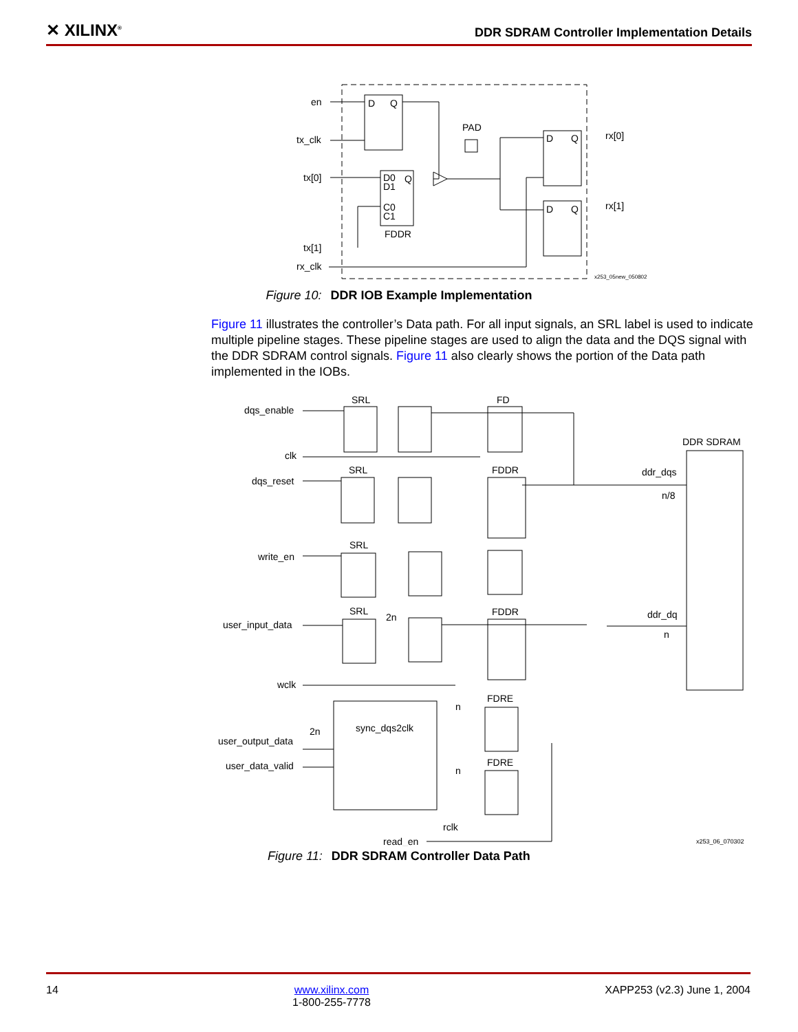✕ XILINX<sup>®</sup>
DDR SDRAM Controller Implementation Details
en
tx_clk
tx[0]
tx[1]
rx_clk
PAD
rx[0]
rx[1]
FDDR
D
Q
D0
D1
Q
C0
C1
D
Q
D
Q
x253_05new_050802
Figure 10: DDR IOB Example Implementation
Figure 11 illustrates the controller’s Data path. For all input signals, an SRL label is used to indicate multiple pipeline stages. These pipeline stages are used to align the data and the DQS signal with the DDR SDRAM control signals. Figure 11 also clearly shows the portion of the Data path implemented in the IOBs.
dqs_enable
clk
dqs_reset
write_en
user_input_data
wclk
user_output_data
user_data_valid
read_en
rclk
SRL
FD
SRL
FDDR
SRL
SRL
FDDR
FDRE
FDRE
sync_dqs2clk
DDR SDRAM
ddr_dqs
n/8
ddr_dq
n
2n
2n
n
n
x253_06_070302
Figure 11: DDR SDRAM Controller Data Path
14 www.xilinx.com
1-800-255-7778 XAPP253 (v2.3) June 1, 2004